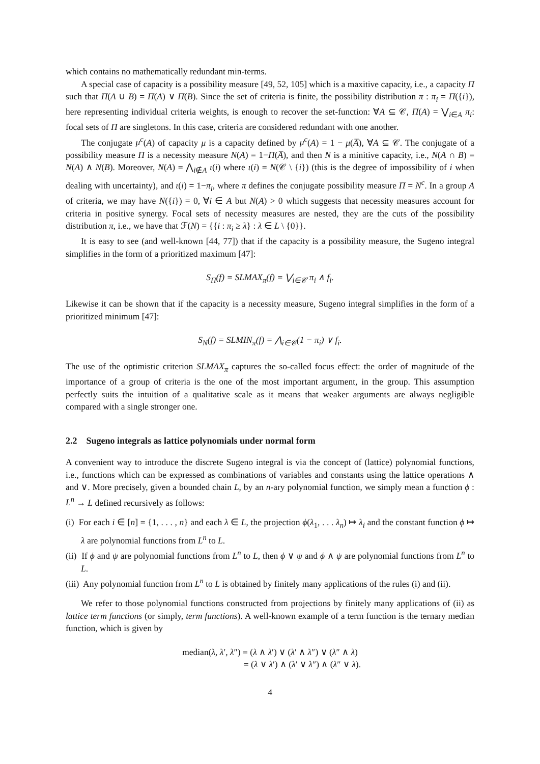which contains no mathematically redundant min-terms.
A special case of capacity is a possibility measure [49, 52, 105] which is a maxitive capacity, i.e., a capacity Π such that Π(A ∪ B) = Π(A) ∨ Π(B). Since the set of criteria is finite, the possibility distribution π : π<sub>i</sub> = Π({i}), here representing individual criteria weights, is enough to recover the set-function: ∀A ⊆ 𝒞, Π(A) = ⋁<sub>i∈A</sub> π<sub>i</sub>: focal sets of Π are singletons. In this case, criteria are considered redundant with one another.
The conjugate μ<sup>c</sup>(A) of capacity μ is a capacity defined by μ<sup>c</sup>(A) = 1 − μ(A̅), ∀A ⊆ 𝒞. The conjugate of a possibility measure Π is a necessity measure N(A) = 1−Π(A̅), and then N is a minitive capacity, i.e., N(A ∩ B) = N(A) ∧ N(B). Moreover, N(A) = ⋀<sub>i∉A</sub> ι(i) where ι(i) = N(𝒞 \ {i}) (this is the degree of impossibility of i when dealing with uncertainty), and ι(i) = 1−π<sub>i</sub>, where π defines the conjugate possibility measure Π = N<sup>c</sup>. In a group A of criteria, we may have N({i}) = 0, ∀i ∈ A but N(A) > 0 which suggests that necessity measures account for criteria in positive synergy. Focal sets of necessity measures are nested, they are the cuts of the possibility distribution π, i.e., we have that ℱ(N) = {{i : π<sub>i</sub> ≥ λ} : λ ∈ L \ {0}}.
It is easy to see (and well-known [44, 77]) that if the capacity is a possibility measure, the Sugeno integral simplifies in the form of a prioritized maximum [47]:
S<sub>Π</sub>(f) = SLMAX<sub>π</sub>(f) = ⋁<sub>i∈𝒞</sub> π<sub>i</sub> ∧ f<sub>i</sub>.
Likewise it can be shown that if the capacity is a necessity measure, Sugeno integral simplifies in the form of a prioritized minimum [47]:
S<sub>N</sub>(f) = SLMIN<sub>π</sub>(f) = ⋀<sub>i∈𝒞</sub>(1 − π<sub>i</sub>) ∨ f<sub>i</sub>.
The use of the optimistic criterion SLMAX<sub>π</sub> captures the so-called focus effect: the order of magnitude of the importance of a group of criteria is the one of the most important argument, in the group. This assumption perfectly suits the intuition of a qualitative scale as it means that weaker arguments are always negligible compared with a single stronger one.
2.2 Sugeno integrals as lattice polynomials under normal form
A convenient way to introduce the discrete Sugeno integral is via the concept of (lattice) polynomial functions, i.e., functions which can be expressed as combinations of variables and constants using the lattice operations ∧ and ∨. More precisely, given a bounded chain L, by an n-ary polynomial function, we simply mean a function ϕ : L<sup>n</sup> → L defined recursively as follows:
(i) For each i ∈ [n] = {1, . . . , n} and each λ ∈ L, the projection ϕ(λ<sub>1</sub>, . . . λ<sub>n</sub>) ↦ λ<sub>i</sub> and the constant function ϕ ↦ λ are polynomial functions from L<sup>n</sup> to L.
(ii) If ϕ and ψ are polynomial functions from L<sup>n</sup> to L, then ϕ ∨ ψ and ϕ ∧ ψ are polynomial functions from L<sup>n</sup> to L.
(iii) Any polynomial function from L<sup>n</sup> to L is obtained by finitely many applications of the rules (i) and (ii).
We refer to those polynomial functions constructed from projections by finitely many applications of (ii) as lattice term functions (or simply, term functions). A well-known example of a term function is the ternary median function, which is given by
median(λ, λ′, λ″) = (λ ∧ λ′) ∨ (λ′ ∧ λ″) ∨ (λ″ ∧ λ)
= (λ ∨ λ′) ∧ (λ′ ∨ λ″) ∧ (λ″ ∨ λ).
4